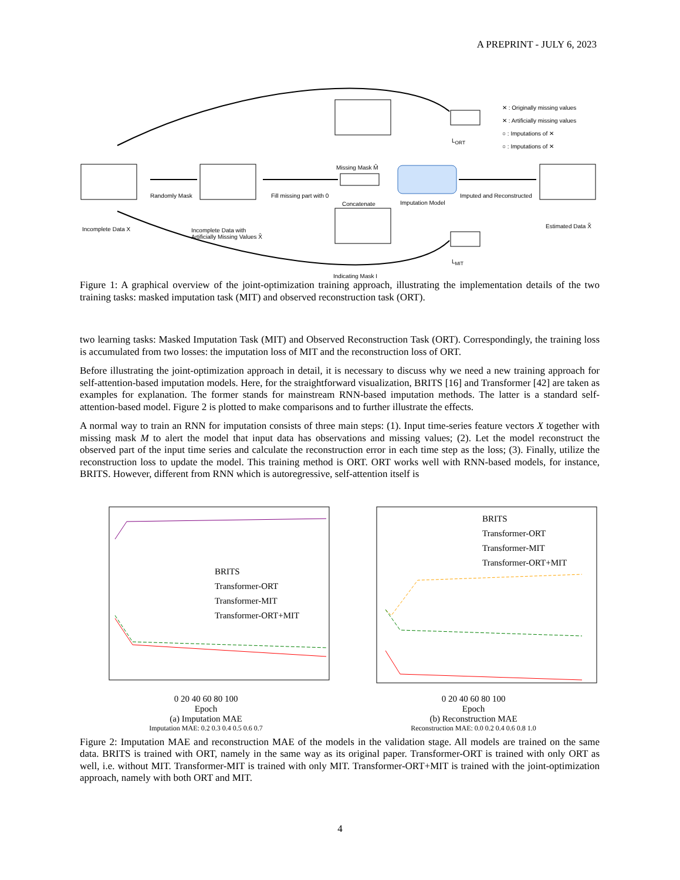A PREPRINT - JULY 6, 2023
✕ : Originally missing values
✕ : Artificially missing values
○ : Imputations of ✕
○ : Imputations of ✕
L<sub>ORT</sub>
L<sub>MIT</sub>
Missing Mask M̂
Randomly Mask Fill missing part with 0
Concatenate Imputation Model
Imputed and Reconstructed
Incomplete Data X Incomplete Data with
Artificially Missing Values X̂
Estimated Data X̃
Indicating Mask I
Figure 1: A graphical overview of the joint-optimization training approach, illustrating the implementation details of the two training tasks: masked imputation task (MIT) and observed reconstruction task (ORT).
two learning tasks: Masked Imputation Task (MIT) and Observed Reconstruction Task (ORT). Correspondingly, the training loss is accumulated from two losses: the imputation loss of MIT and the reconstruction loss of ORT.
Before illustrating the joint-optimization approach in detail, it is necessary to discuss why we need a new training approach for self-attention-based imputation models. Here, for the straightforward visualization, BRITS [16] and Transformer [42] are taken as examples for explanation. The former stands for mainstream RNN-based imputation methods. The latter is a standard self-attention-based model. Figure 2 is plotted to make comparisons and to further illustrate the effects.
A normal way to train an RNN for imputation consists of three main steps: (1). Input time-series feature vectors X together with missing mask M to alert the model that input data has observations and missing values; (2). Let the model reconstruct the observed part of the input time series and calculate the reconstruction error in each time step as the loss; (3). Finally, utilize the reconstruction loss to update the model. This training method is ORT. ORT works well with RNN-based models, for instance, BRITS. However, different from RNN which is autoregressive, self-attention itself is
BRITS
Transformer-ORT
Transformer-MIT
Transformer-ORT+MIT
0 20 40 60 80 100
Epoch
(a) Imputation MAE
Imputation MAE: 0.2 0.3 0.4 0.5 0.6 0.7
BRITS
Transformer-ORT
Transformer-MIT
Transformer-ORT+MIT
0 20 40 60 80 100
Epoch
(b) Reconstruction MAE
Reconstruction MAE: 0.0 0.2 0.4 0.6 0.8 1.0
Figure 2: Imputation MAE and reconstruction MAE of the models in the validation stage. All models are trained on the same data. BRITS is trained with ORT, namely in the same way as its original paper. Transformer-ORT is trained with only ORT as well, i.e. without MIT. Transformer-MIT is trained with only MIT. Transformer-ORT+MIT is trained with the joint-optimization approach, namely with both ORT and MIT.
4